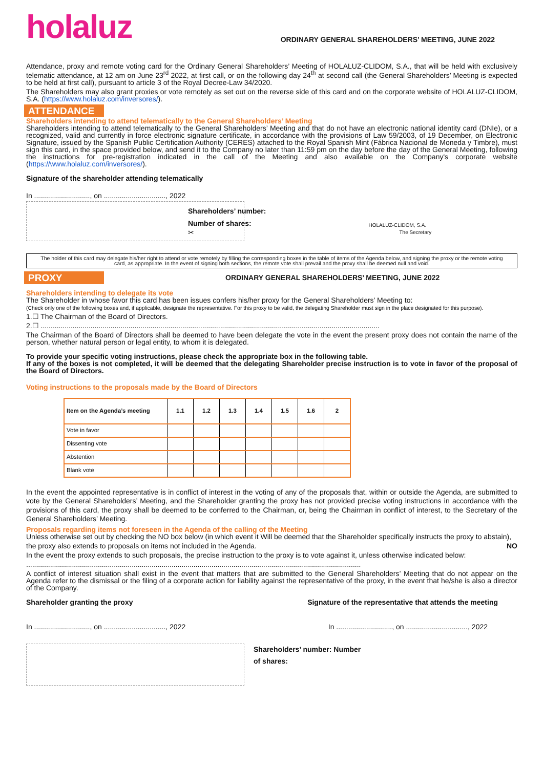holaluz ORDINARY GENERAL SHAREHOLDERS’ MEETING, JUNE 2022
Attendance, proxy and remote voting card for the Ordinary General Shareholders’ Meeting of HOLALUZ-CLIDOM, S.A., that will be held with exclusively telematic attendance, at 12 am on June 23<sup>rd</sup> 2022, at first call, or on the following day 24<sup>th</sup> at second call (the General Shareholders’ Meeting is expected to be held at first call), pursuant to article 3 of the Royal Decree-Law 34/2020.
The Shareholders may also grant proxies or vote remotely as set out on the reverse side of this card and on the corporate website of HOLALUZ-CLIDOM, S.A. (https://www.holaluz.com/inversores/).
ATTENDANCE
Shareholders intending to attend telematically to the General Shareholders’ Meeting
Shareholders intending to attend telematically to the General Shareholders’ Meeting and that do not have an electronic national identity card (DNIe), or a recognized, valid and currently in force electronic signature certificate, in accordance with the provisions of Law 59/2003, of 19 December, on Electronic Signature, issued by the Spanish Public Certification Authority (CERES) attached to the Royal Spanish Mint (Fábrica Nacional de Moneda y Timbre), must sign this card, in the space provided below, and send it to the Company no later than 11:59 pm on the day before the day of the General Meeting, following the instructions for pre-registration indicated in the call of the Meeting and also available on the Company's corporate website (https://www.holaluz.com/inversores/).
Signature of the shareholder attending telematically
In ............................, on ..............................., 2022
Shareholders’ number:
Number of shares:
✂
HOLALUZ-CLIDOM, S.A.
The Secretary
The holder of this card may delegate his/her right to attend or vote remotely by filling the corresponding boxes in the table of items of the Agenda below, and signing the proxy or the remote voting card, as appropriate. In the event of signing both sections, the remote vote shall prevail and the proxy shall be deemed null and void.
PROXY
ORDINARY GENERAL SHAREHOLDERS’ MEETING, JUNE 2022
Shareholders intending to delegate its vote
The Shareholder in whose favor this card has been issues confers his/her proxy for the General Shareholders’ Meeting to:
(Check only one of the following boxes and, if applicable, designate the representative. For this proxy to be valid, the delegating Shareholder must sign in the place designated for this purpose).
1.☐ The Chairman of the Board of Directors.
2.☐ ..........................................................................................................................................................................
The Chairman of the Board of Directors shall be deemed to have been delegate the vote in the event the present proxy does not contain the name of the person, whether natural person or legal entity, to whom it is delegated.
To provide your specific voting instructions, please check the appropriate box in the following table.
If any of the boxes is not completed, it will be deemed that the delegating Shareholder precise instruction is to vote in favor of the proposal of the Board of Directors.
Voting instructions to the proposals made by the Board of Directors
| Item on the Agenda’s meeting | 1.1 | 1.2 | 1.3 | 1.4 | 1.5 | 1.6 | 2 |
| --- | --- | --- | --- | --- | --- | --- | --- |
| Vote in favor | | | | | | | |
| Dissenting vote | | | | | | | |
| Abstention | | | | | | | |
| Blank vote | | | | | | | |
In the event the appointed representative is in conflict of interest in the voting of any of the proposals that, within or outside the Agenda, are submitted to vote by the General Shareholders’ Meeting, and the Shareholder granting the proxy has not provided precise voting instructions in accordance with the provisions of this card, the proxy shall be deemed to be conferred to the Chairman, or, being the Chairman in conflict of interest, to the Secretary of the General Shareholders’ Meeting.
Proposals regarding items not foreseen in the Agenda of the calling of the Meeting
Unless otherwise set out by checking the NO box below (in which event it Will be deemed that the Shareholder specifically instructs the proxy to abstain),
the proxy also extends to proposals on items not included in the Agenda. NO
In the event the proxy extends to such proposals, the precise instruction to the proxy is to vote against it, unless otherwise indicated below:
........................................................................................................................................................................
A conflict of interest situation shall exist in the event that matters that are submitted to the General Shareholders’ Meeting that do not appear on the Agenda refer to the dismissal or the filing of a corporate action for liability against the representative of the proxy, in the event that he/she is also a director of the Company.
Shareholder granting the proxy Signature of the representative that attends the meeting
In ............................, on ..............................., 2022 In ............................, on ..............................., 2022
Shareholders’ number: Number
of shares: